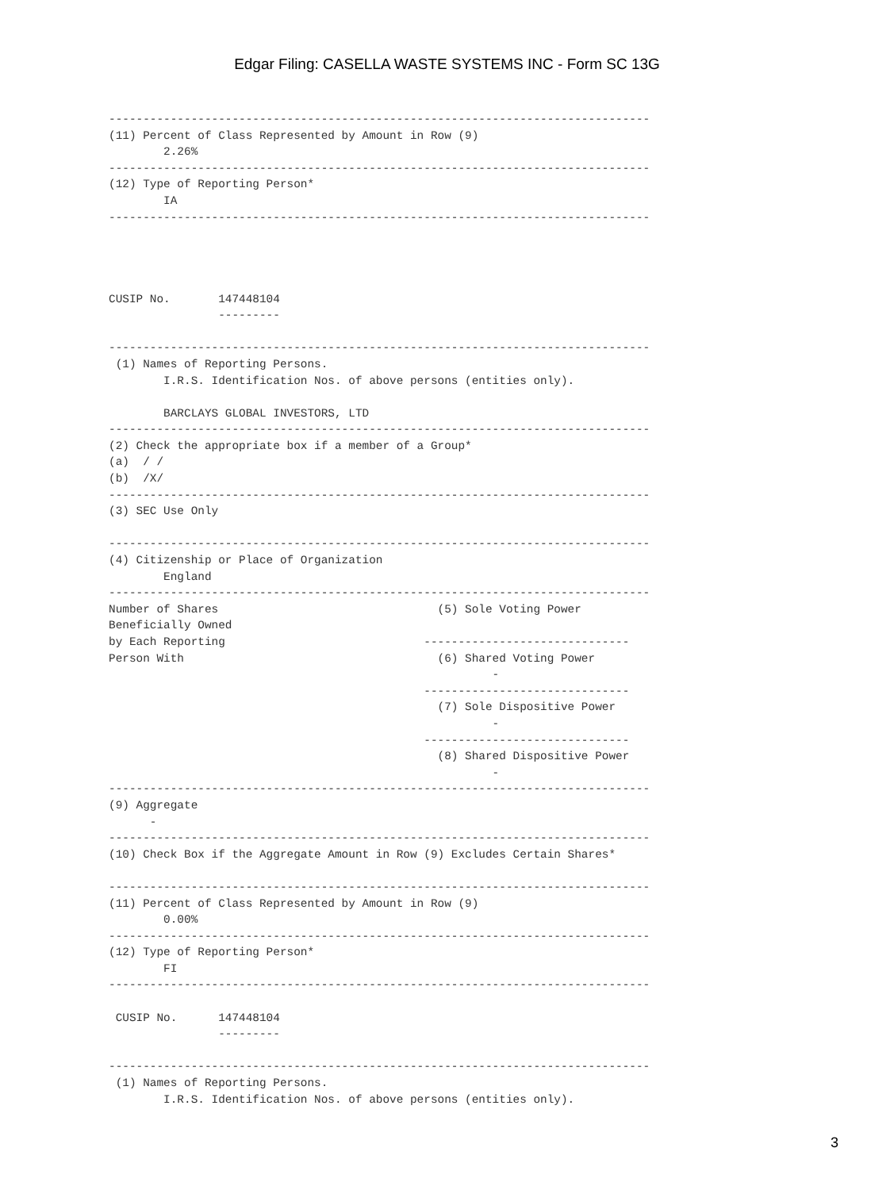Edgar Filing: CASELLA WASTE SYSTEMS INC - Form SC 13G
-------------------------------------------------------------------------------
(11) Percent of Class Represented by Amount in Row (9)
        2.26%
-------------------------------------------------------------------------------
(12) Type of Reporting Person*
        IA
-------------------------------------------------------------------------------




CUSIP No.       147448104
                ---------

-------------------------------------------------------------------------------
 (1) Names of Reporting Persons.
        I.R.S. Identification Nos. of above persons (entities only).

        BARCLAYS GLOBAL INVESTORS, LTD
-------------------------------------------------------------------------------
(2) Check the appropriate box if a member of a Group*
(a)  / /
(b)  /X/
-------------------------------------------------------------------------------
(3) SEC Use Only

-------------------------------------------------------------------------------
(4) Citizenship or Place of Organization
        England
-------------------------------------------------------------------------------
Number of Shares                                (5) Sole Voting Power
Beneficially Owned
by Each Reporting                             ------------------------------
Person With                                     (6) Shared Voting Power
                                                        -
                                              ------------------------------
                                                (7) Sole Dispositive Power
                                                        -
                                              ------------------------------
                                                (8) Shared Dispositive Power
                                                        -
-------------------------------------------------------------------------------
(9) Aggregate
      -
-------------------------------------------------------------------------------
(10) Check Box if the Aggregate Amount in Row (9) Excludes Certain Shares*

-------------------------------------------------------------------------------
(11) Percent of Class Represented by Amount in Row (9)
        0.00%
-------------------------------------------------------------------------------
(12) Type of Reporting Person*
        FI
-------------------------------------------------------------------------------

 CUSIP No.      147448104
                ---------

-------------------------------------------------------------------------------
 (1) Names of Reporting Persons.
        I.R.S. Identification Nos. of above persons (entities only).
3